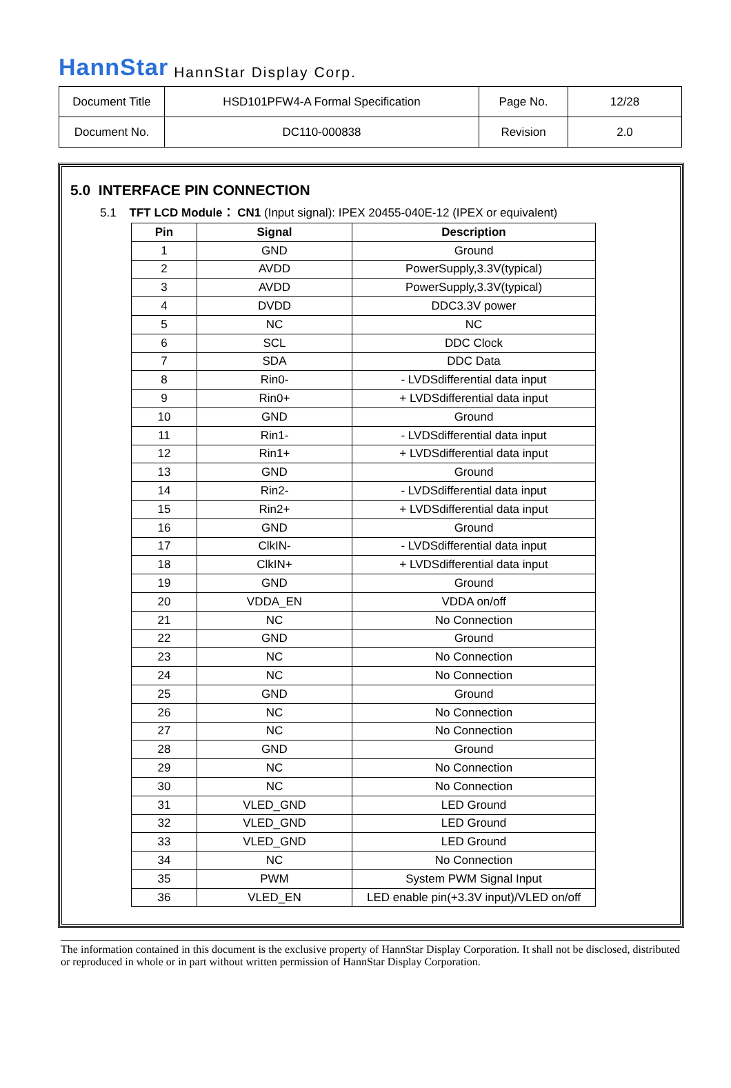HannStar HannStar Display Corp.
| Document Title | HSD101PFW4-A Formal Specification | Page No. | 12/28 |
| Document No. | DC110-000838 | Revision | 2.0 |
5.0 INTERFACE PIN CONNECTION
5.1 TFT LCD Module： CN1 (Input signal): IPEX 20455-040E-12 (IPEX or equivalent)
| Pin | Signal | Description |
| --- | --- | --- |
| 1 | GND | Ground |
| 2 | AVDD | PowerSupply,3.3V(typical) |
| 3 | AVDD | PowerSupply,3.3V(typical) |
| 4 | DVDD | DDC3.3V power |
| 5 | NC | NC |
| 6 | SCL | DDC Clock |
| 7 | SDA | DDC Data |
| 8 | Rin0- | - LVDSdifferential data input |
| 9 | Rin0+ | + LVDSdifferential data input |
| 10 | GND | Ground |
| 11 | Rin1- | - LVDSdifferential data input |
| 12 | Rin1+ | + LVDSdifferential data input |
| 13 | GND | Ground |
| 14 | Rin2- | - LVDSdifferential data input |
| 15 | Rin2+ | + LVDSdifferential data input |
| 16 | GND | Ground |
| 17 | ClkIN- | - LVDSdifferential data input |
| 18 | ClkIN+ | + LVDSdifferential data input |
| 19 | GND | Ground |
| 20 | VDDA_EN | VDDA on/off |
| 21 | NC | No Connection |
| 22 | GND | Ground |
| 23 | NC | No Connection |
| 24 | NC | No Connection |
| 25 | GND | Ground |
| 26 | NC | No Connection |
| 27 | NC | No Connection |
| 28 | GND | Ground |
| 29 | NC | No Connection |
| 30 | NC | No Connection |
| 31 | VLED_GND | LED Ground |
| 32 | VLED_GND | LED Ground |
| 33 | VLED_GND | LED Ground |
| 34 | NC | No Connection |
| 35 | PWM | System PWM Signal Input |
| 36 | VLED_EN | LED enable pin(+3.3V input)/VLED on/off |
The information contained in this document is the exclusive property of HannStar Display Corporation. It shall not be disclosed, distributed or reproduced in whole or in part without written permission of HannStar Display Corporation.